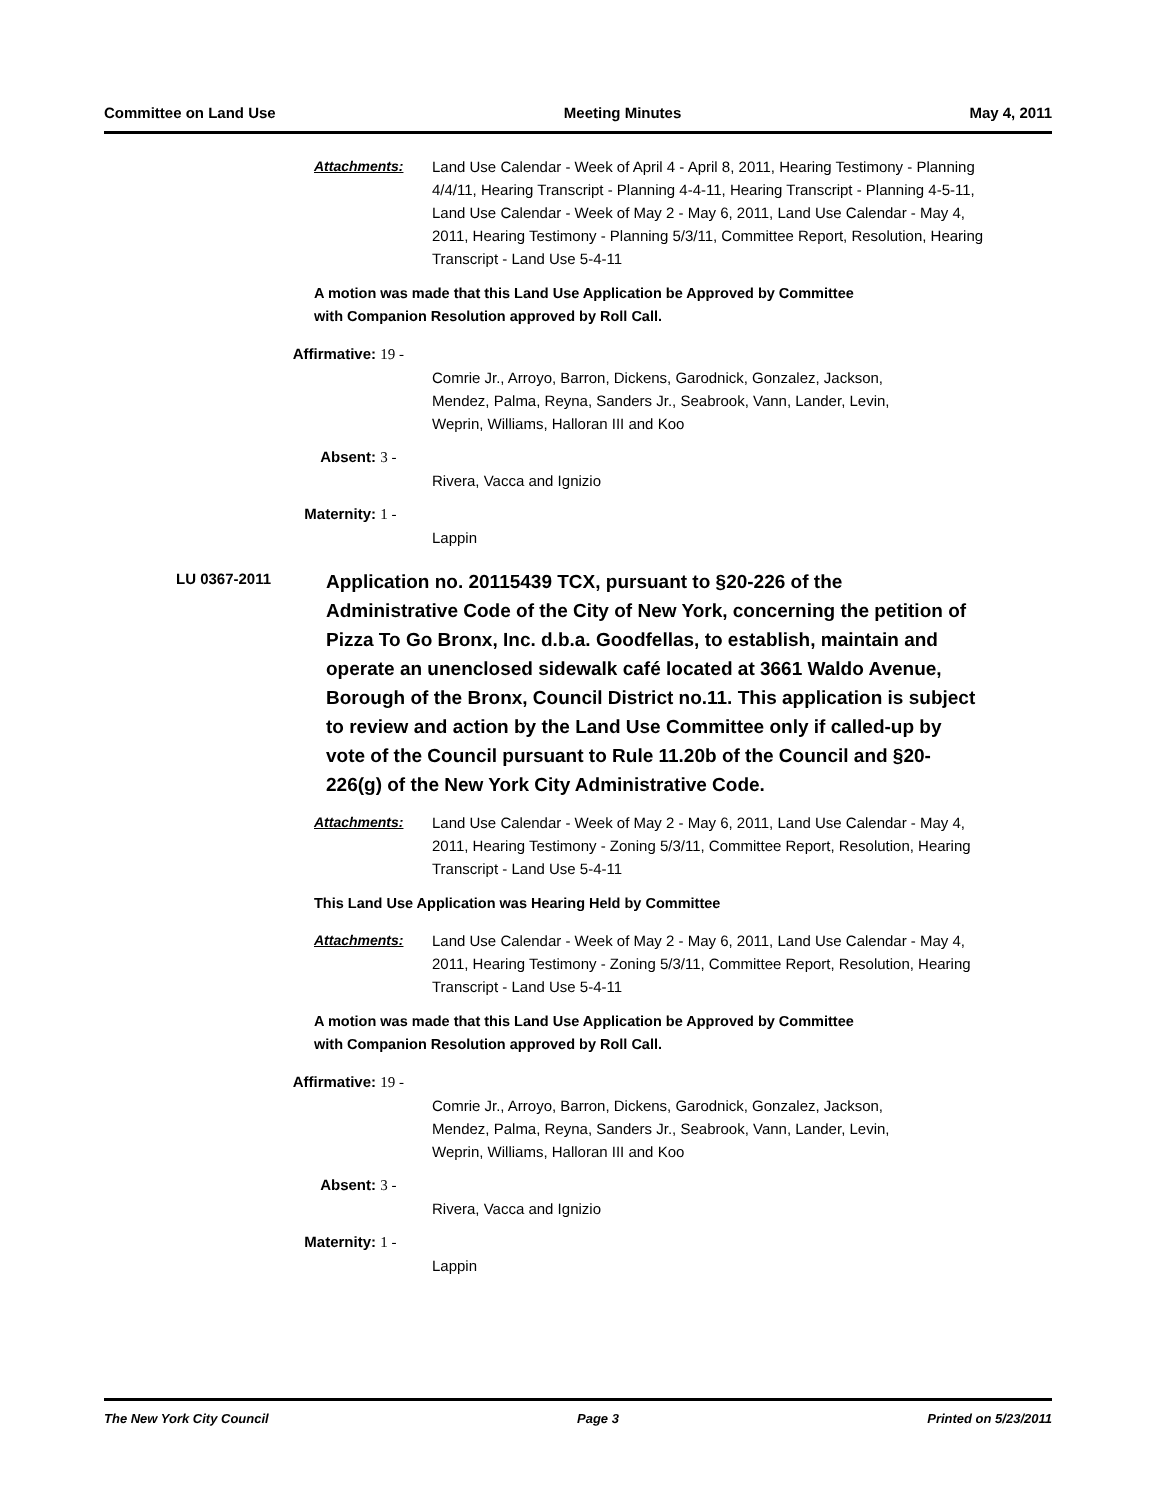Committee on Land Use Meeting Minutes May 4, 2011
Attachments: Land Use Calendar - Week of April 4 - April 8, 2011, Hearing Testimony - Planning 4/4/11, Hearing Transcript - Planning 4-4-11, Hearing Transcript - Planning 4-5-11, Land Use Calendar - Week of May 2 - May 6, 2011, Land Use Calendar - May 4, 2011, Hearing Testimony - Planning 5/3/11, Committee Report, Resolution, Hearing Transcript - Land Use 5-4-11
A motion was made that this Land Use Application be Approved by Committee
with Companion Resolution approved by Roll Call.
Affirmative: 19 -
Comrie Jr., Arroyo, Barron, Dickens, Garodnick, Gonzalez, Jackson,
Mendez, Palma, Reyna, Sanders Jr., Seabrook, Vann, Lander, Levin,
Weprin, Williams, Halloran III and Koo
Absent: 3 -
Rivera, Vacca and Ignizio
Maternity: 1 -
Lappin
LU 0367-2011
Application no. 20115439 TCX, pursuant to §20-226 of the Administrative Code of the City of New York, concerning the petition of Pizza To Go Bronx, Inc. d.b.a. Goodfellas, to establish, maintain and operate an unenclosed sidewalk café located at 3661 Waldo Avenue, Borough of the Bronx, Council District no.11. This application is subject to review and action by the Land Use Committee only if called-up by vote of the Council pursuant to Rule 11.20b of the Council and §20-226(g) of the New York City Administrative Code.
Attachments: Land Use Calendar - Week of May 2 - May 6, 2011, Land Use Calendar - May 4, 2011, Hearing Testimony - Zoning 5/3/11, Committee Report, Resolution, Hearing Transcript - Land Use 5-4-11
This Land Use Application was Hearing Held by Committee
Attachments: Land Use Calendar - Week of May 2 - May 6, 2011, Land Use Calendar - May 4, 2011, Hearing Testimony - Zoning 5/3/11, Committee Report, Resolution, Hearing Transcript - Land Use 5-4-11
A motion was made that this Land Use Application be Approved by Committee
with Companion Resolution approved by Roll Call.
Affirmative: 19 -
Comrie Jr., Arroyo, Barron, Dickens, Garodnick, Gonzalez, Jackson,
Mendez, Palma, Reyna, Sanders Jr., Seabrook, Vann, Lander, Levin,
Weprin, Williams, Halloran III and Koo
Absent: 3 -
Rivera, Vacca and Ignizio
Maternity: 1 -
Lappin
The New York City Council Page 3 Printed on 5/23/2011